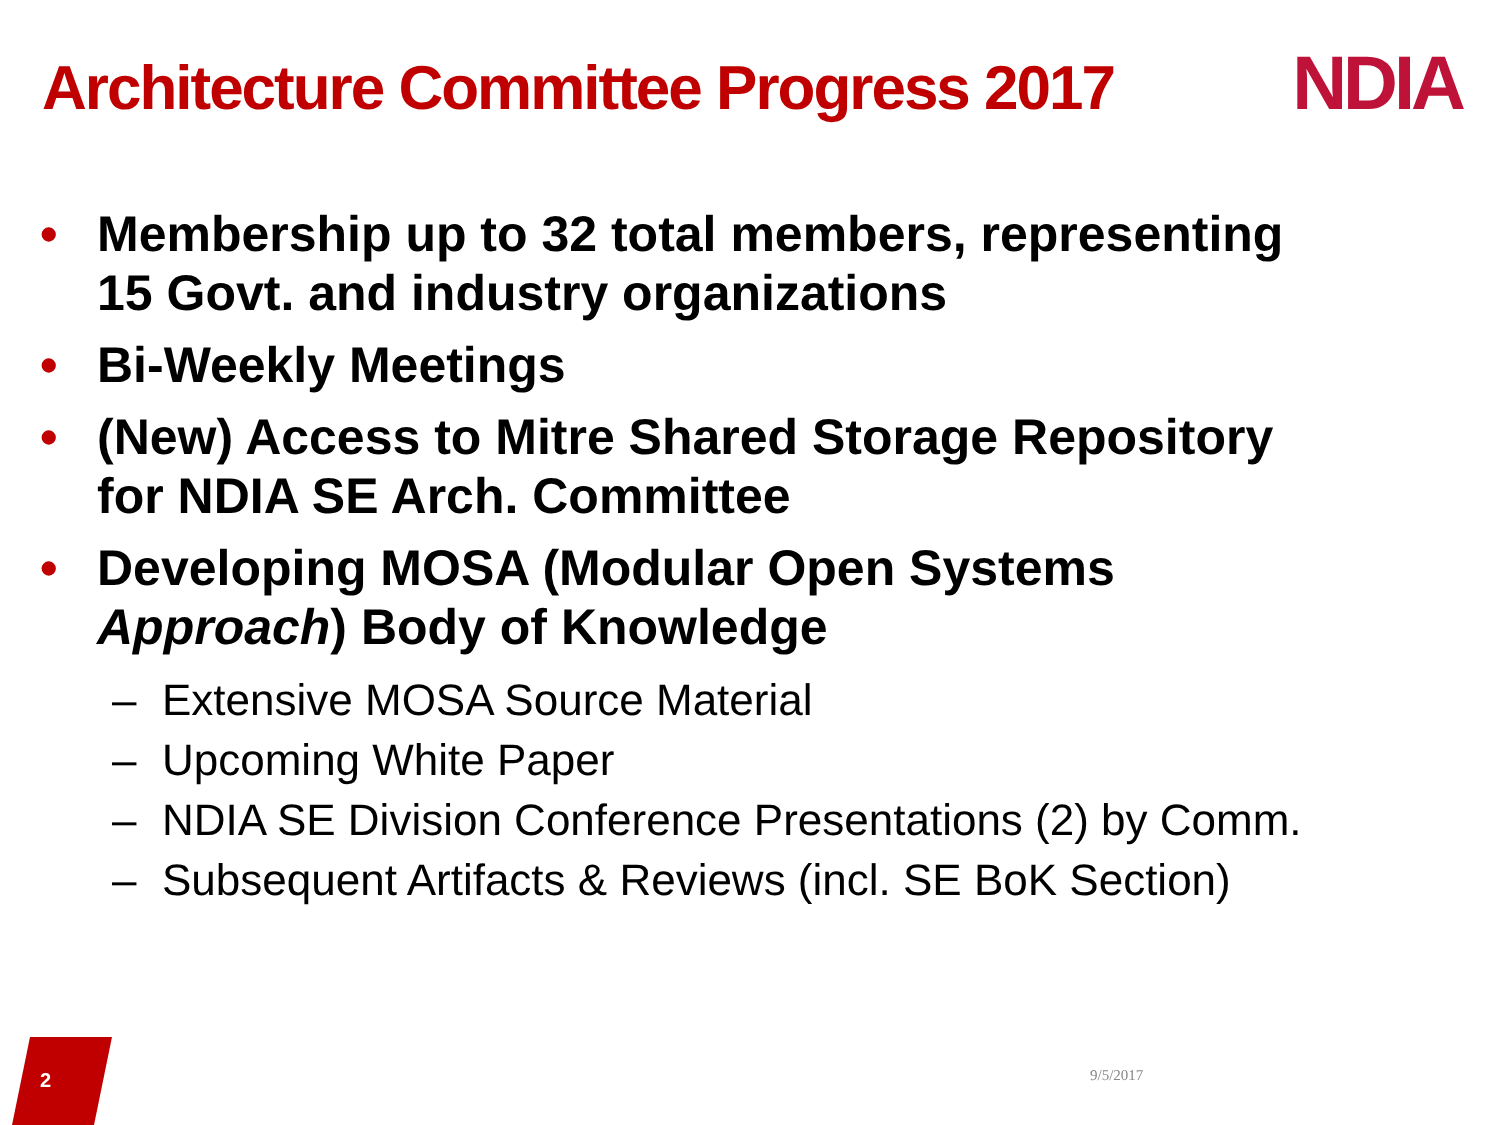Architecture Committee Progress 2017
NDIA
• Membership up to 32 total members, representing 15 Govt. and industry organizations
• Bi-Weekly Meetings
• (New) Access to Mitre Shared Storage Repository for NDIA SE Arch. Committee
• Developing MOSA (Modular Open Systems Approach) Body of Knowledge
– Extensive MOSA Source Material
– Upcoming White Paper
– NDIA SE Division Conference Presentations (2) by Comm.
– Subsequent Artifacts & Reviews (incl. SE BoK Section)
2
9/5/2017